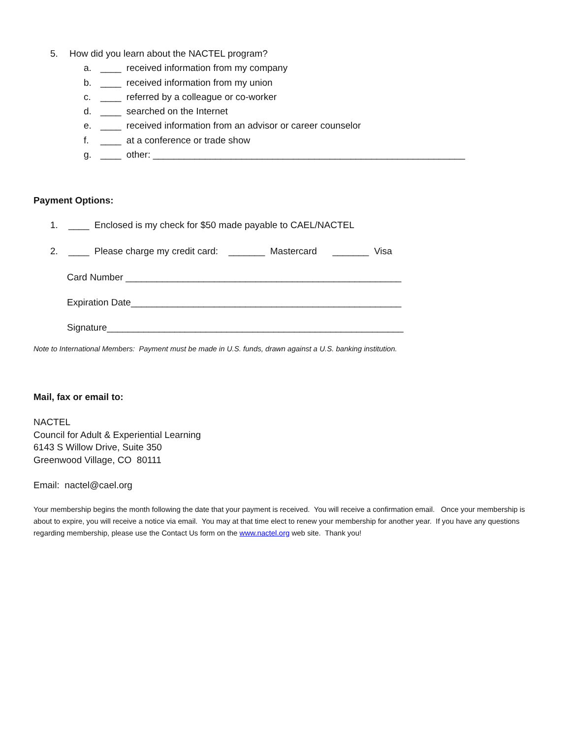5. How did you learn about the NACTEL program?
a. ____ received information from my company
b. ____ received information from my union
c. ____ referred by a colleague or co-worker
d. ____ searched on the Internet
e. ____ received information from an advisor or career counselor
f. ____ at a conference or trade show
g. ____ other: ____________________________________________________________
Payment Options:
1. ____ Enclosed is my check for $50 made payable to CAEL/NACTEL
2. ____ Please charge my credit card: _______ Mastercard _______ Visa
Card Number _____________________________________________________
Expiration Date____________________________________________________
Signature_________________________________________________________
Note to International Members: Payment must be made in U.S. funds, drawn against a U.S. banking institution.
Mail, fax or email to:
NACTEL
Council for Adult & Experiential Learning
6143 S Willow Drive, Suite 350
Greenwood Village, CO 80111
Email: nactel@cael.org
Your membership begins the month following the date that your payment is received. You will receive a confirmation email. Once your membership is about to expire, you will receive a notice via email. You may at that time elect to renew your membership for another year. If you have any questions regarding membership, please use the Contact Us form on the www.nactel.org web site. Thank you!